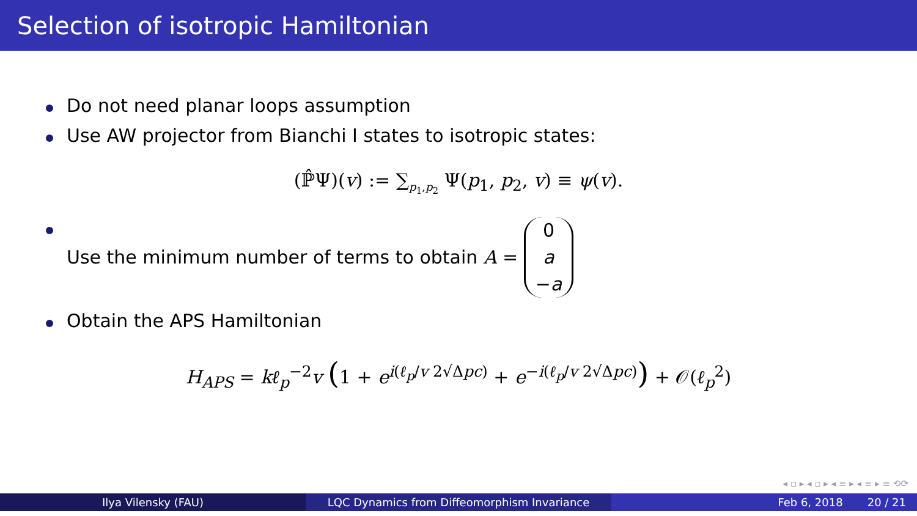Selection of isotropic Hamiltonian
Do not need planar loops assumption
Use AW projector from Bianchi I states to isotropic states:
(ℙ̂Ψ)(v) := ∑<sub>p<sub>1</sub>,p<sub>2</sub></sub> Ψ(p<sub>1</sub>, p<sub>2</sub>, v) ≡ ψ(v).
Use the minimum number of terms to obtain A = 0
a
−a
Obtain the APS Hamiltonian
H<sub>APS</sub> = kℓ<sub>p</sub><sup>−2</sup>v (1 + e<sup>i(ℓ<sub>p</sub>/v 2√Δpc)</sup> + e<sup>−i(ℓ<sub>p</sub>/v 2√Δpc)</sup>) + 𝒪(ℓ<sub>p</sub><sup>2</sup>)
◂ ▫ ▸ ◂ ▫ ▸ ◂ ≡ ▸ ◂ ≡ ▸ ≡ ⟲⟳
Ilya Vilensky (FAU) LQC Dynamics from Diffeomorphism Invariance Feb 6, 2018 20 / 21